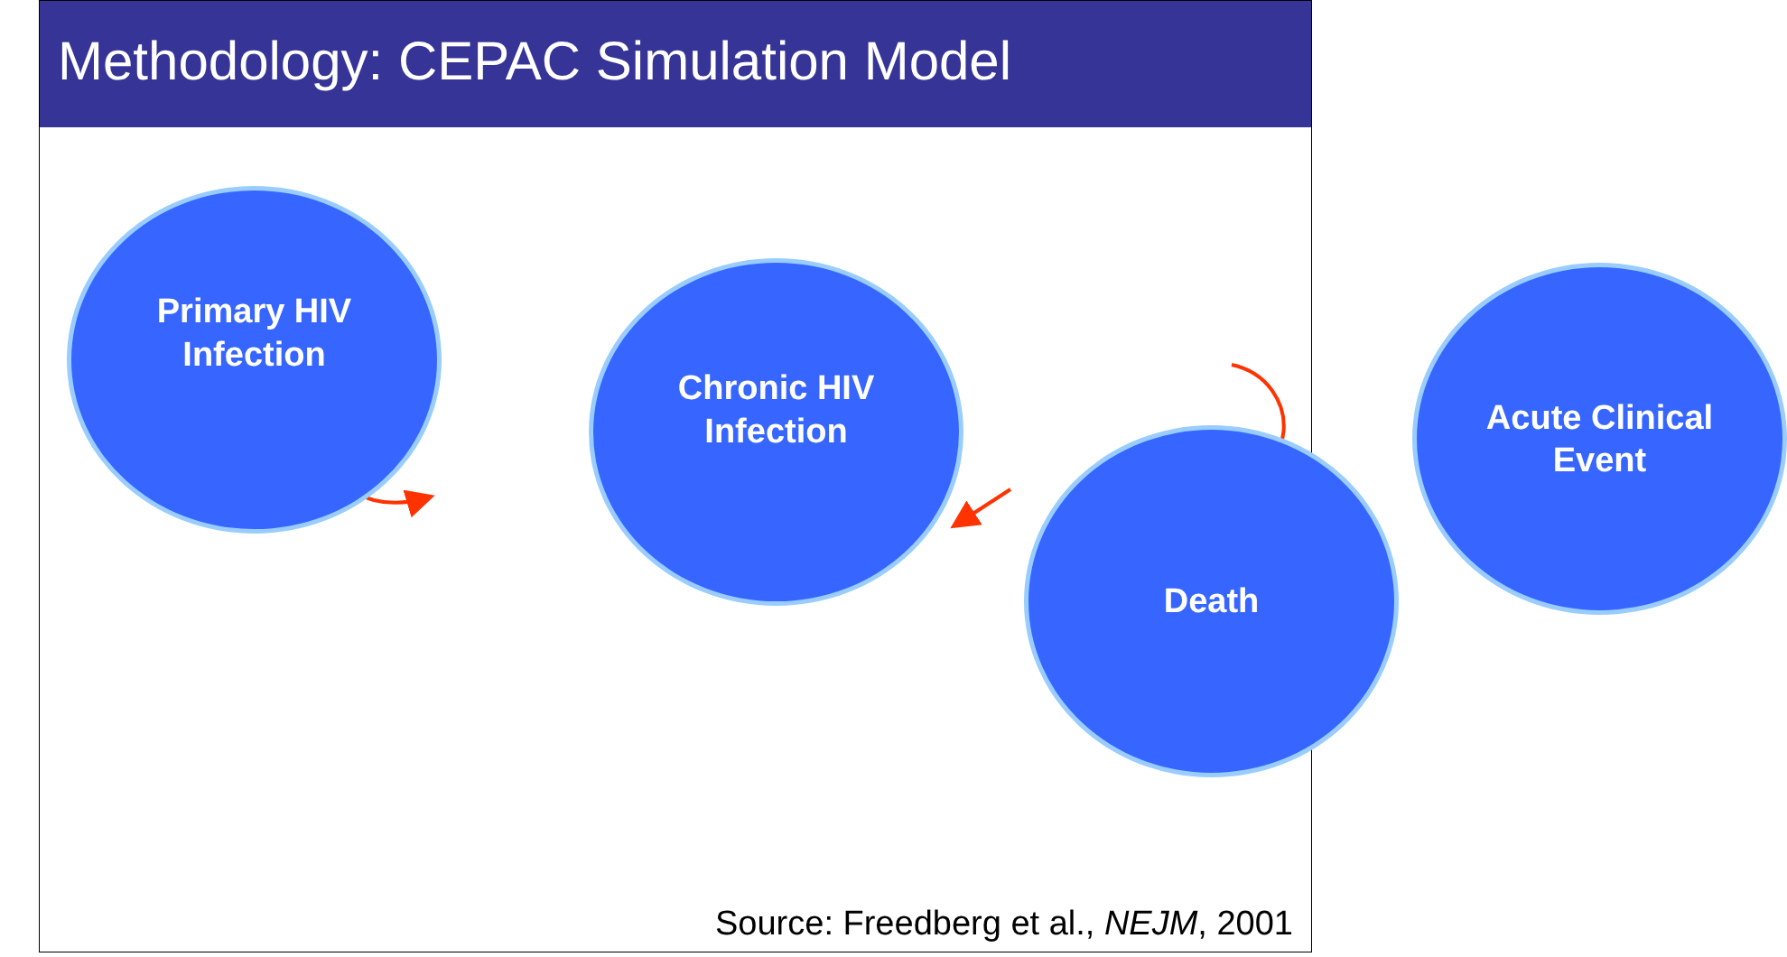Methodology: CEPAC Simulation Model
Primary HIV
Infection
Chronic HIV
Infection
Death
Acute Clinical
Event
Source: Freedberg et al., NEJM, 2001